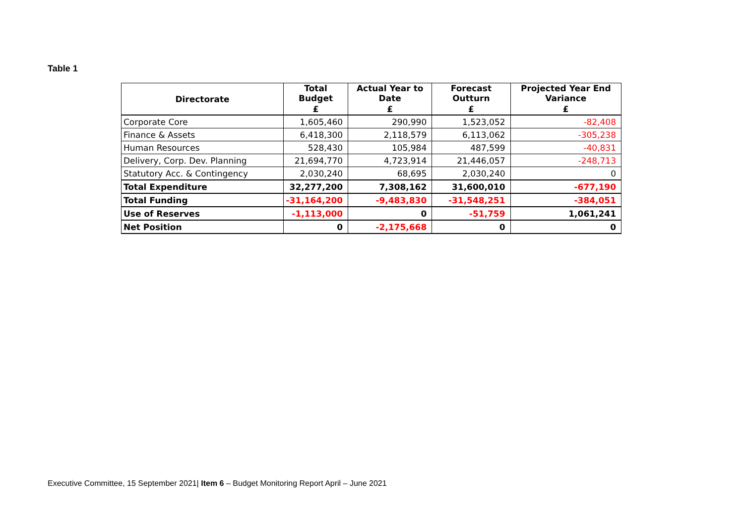Table 1
| Directorate | Total Budget | Actual Year to Date | Forecast Outturn | Projected Year End Variance |
| --- | --- | --- | --- | --- |
| | £ | £ | £ | £ |
| Corporate Core | 1,605,460 | 290,990 | 1,523,052 | -82,408 |
| Finance & Assets | 6,418,300 | 2,118,579 | 6,113,062 | -305,238 |
| Human Resources | 528,430 | 105,984 | 487,599 | -40,831 |
| Delivery, Corp. Dev. Planning | 21,694,770 | 4,723,914 | 21,446,057 | -248,713 |
| Statutory Acc. & Contingency | 2,030,240 | 68,695 | 2,030,240 | 0 |
| Total Expenditure | 32,277,200 | 7,308,162 | 31,600,010 | -677,190 |
| Total Funding | -31,164,200 | -9,483,830 | -31,548,251 | -384,051 |
| Use of Reserves | -1,113,000 | 0 | -51,759 | 1,061,241 |
| Net Position | 0 | -2,175,668 | 0 | 0 |
Executive Committee, 15 September 2021| Item 6 – Budget Monitoring Report April – June 2021